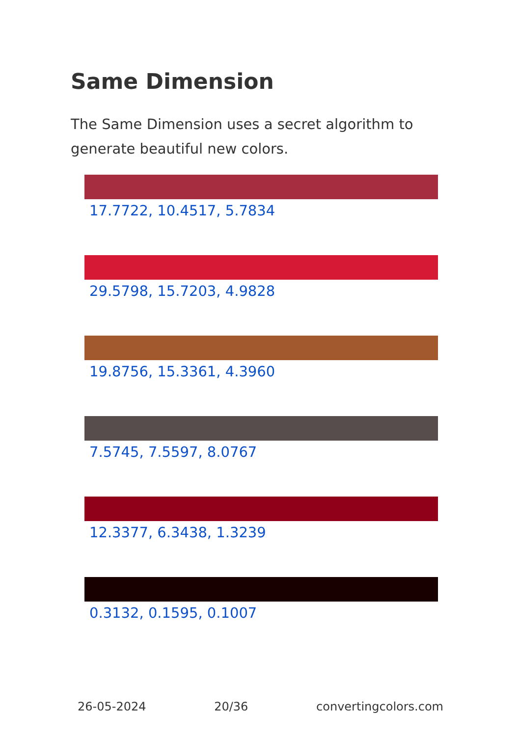Same Dimension
The Same Dimension uses a secret algorithm to generate beautiful new colors.
17.7722, 10.4517, 5.7834
29.5798, 15.7203, 4.9828
19.8756, 15.3361, 4.3960
7.5745, 7.5597, 8.0767
12.3377, 6.3438, 1.3239
0.3132, 0.1595, 0.1007
26-05-2024 20/36 convertingcolors.com